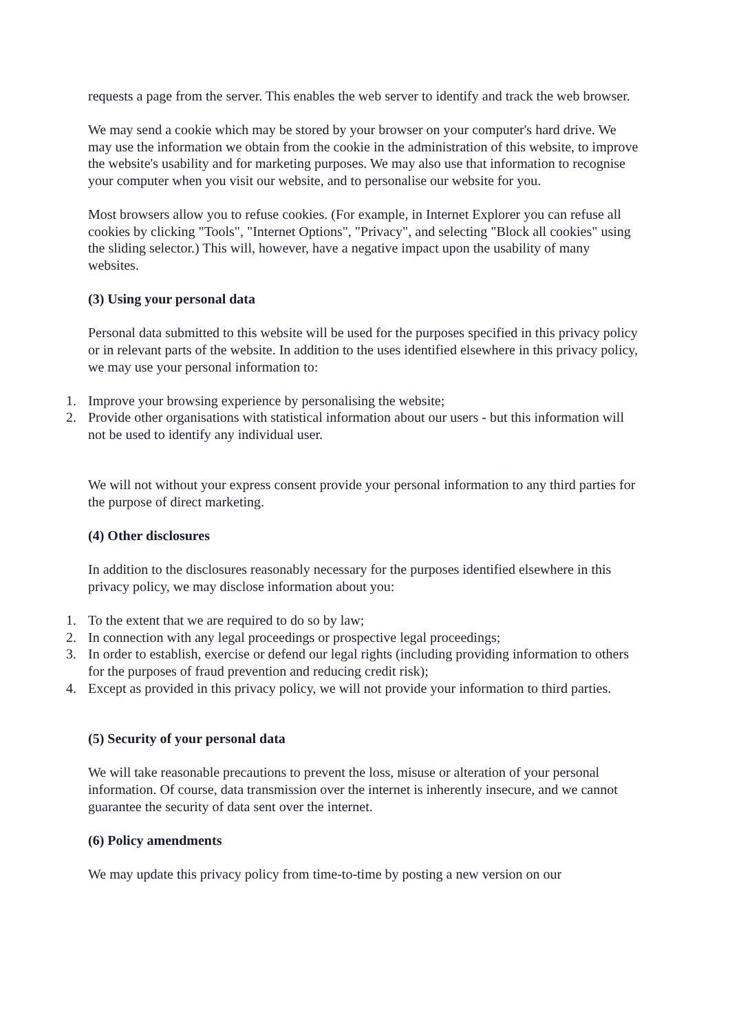requests a page from the server. This enables the web server to identify and track the web browser.
We may send a cookie which may be stored by your browser on your computer's hard drive. We may use the information we obtain from the cookie in the administration of this website, to improve the website's usability and for marketing purposes. We may also use that information to recognise your computer when you visit our website, and to personalise our website for you.
Most browsers allow you to refuse cookies. (For example, in Internet Explorer you can refuse all cookies by clicking "Tools", "Internet Options", "Privacy", and selecting "Block all cookies" using the sliding selector.) This will, however, have a negative impact upon the usability of many websites.
(3) Using your personal data
Personal data submitted to this website will be used for the purposes specified in this privacy policy or in relevant parts of the website. In addition to the uses identified elsewhere in this privacy policy, we may use your personal information to:
1. Improve your browsing experience by personalising the website;
2. Provide other organisations with statistical information about our users - but this information will not be used to identify any individual user.
We will not without your express consent provide your personal information to any third parties for the purpose of direct marketing.
(4) Other disclosures
In addition to the disclosures reasonably necessary for the purposes identified elsewhere in this privacy policy, we may disclose information about you:
1. To the extent that we are required to do so by law;
2. In connection with any legal proceedings or prospective legal proceedings;
3. In order to establish, exercise or defend our legal rights (including providing information to others for the purposes of fraud prevention and reducing credit risk);
4. Except as provided in this privacy policy, we will not provide your information to third parties.
(5) Security of your personal data
We will take reasonable precautions to prevent the loss, misuse or alteration of your personal information. Of course, data transmission over the internet is inherently insecure, and we cannot guarantee the security of data sent over the internet.
(6) Policy amendments
We may update this privacy policy from time-to-time by posting a new version on our